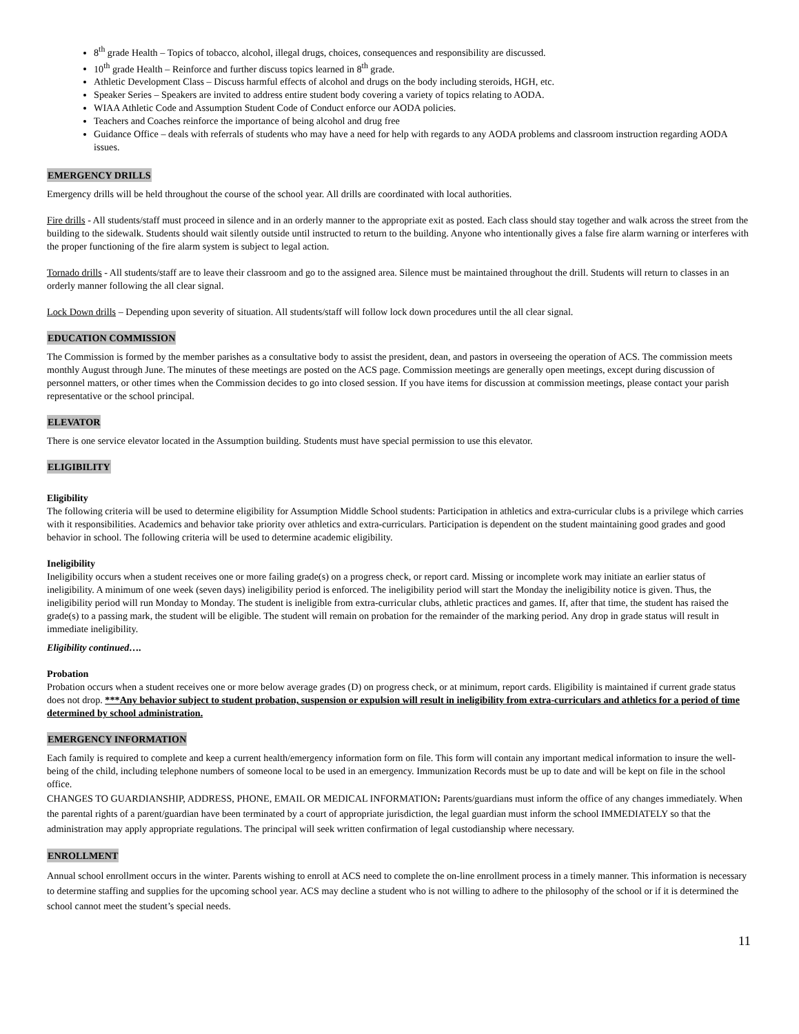8<sup>th</sup> grade Health – Topics of tobacco, alcohol, illegal drugs, choices, consequences and responsibility are discussed.
10<sup>th</sup> grade Health – Reinforce and further discuss topics learned in 8<sup>th</sup> grade.
Athletic Development Class – Discuss harmful effects of alcohol and drugs on the body including steroids, HGH, etc.
Speaker Series – Speakers are invited to address entire student body covering a variety of topics relating to AODA.
WIAA Athletic Code and Assumption Student Code of Conduct enforce our AODA policies.
Teachers and Coaches reinforce the importance of being alcohol and drug free
Guidance Office – deals with referrals of students who may have a need for help with regards to any AODA problems and classroom instruction regarding AODA issues.
EMERGENCY DRILLS
Emergency drills will be held throughout the course of the school year. All drills are coordinated with local authorities.
Fire drills - All students/staff must proceed in silence and in an orderly manner to the appropriate exit as posted. Each class should stay together and walk across the street from the building to the sidewalk. Students should wait silently outside until instructed to return to the building. Anyone who intentionally gives a false fire alarm warning or interferes with the proper functioning of the fire alarm system is subject to legal action.
Tornado drills - All students/staff are to leave their classroom and go to the assigned area. Silence must be maintained throughout the drill. Students will return to classes in an orderly manner following the all clear signal.
Lock Down drills – Depending upon severity of situation. All students/staff will follow lock down procedures until the all clear signal.
EDUCATION COMMISSION
The Commission is formed by the member parishes as a consultative body to assist the president, dean, and pastors in overseeing the operation of ACS. The commission meets monthly August through June. The minutes of these meetings are posted on the ACS page. Commission meetings are generally open meetings, except during discussion of personnel matters, or other times when the Commission decides to go into closed session. If you have items for discussion at commission meetings, please contact your parish representative or the school principal.
ELEVATOR
There is one service elevator located in the Assumption building. Students must have special permission to use this elevator.
ELIGIBILITY
Eligibility
The following criteria will be used to determine eligibility for Assumption Middle School students: Participation in athletics and extra-curricular clubs is a privilege which carries with it responsibilities. Academics and behavior take priority over athletics and extra-curriculars. Participation is dependent on the student maintaining good grades and good behavior in school. The following criteria will be used to determine academic eligibility.
Ineligibility
Ineligibility occurs when a student receives one or more failing grade(s) on a progress check, or report card. Missing or incomplete work may initiate an earlier status of ineligibility. A minimum of one week (seven days) ineligibility period is enforced. The ineligibility period will start the Monday the ineligibility notice is given. Thus, the ineligibility period will run Monday to Monday. The student is ineligible from extra-curricular clubs, athletic practices and games. If, after that time, the student has raised the grade(s) to a passing mark, the student will be eligible. The student will remain on probation for the remainder of the marking period. Any drop in grade status will result in immediate ineligibility.
Eligibility continued….
Probation
Probation occurs when a student receives one or more below average grades (D) on progress check, or at minimum, report cards. Eligibility is maintained if current grade status does not drop. ***Any behavior subject to student probation, suspension or expulsion will result in ineligibility from extra-curriculars and athletics for a period of time determined by school administration.
EMERGENCY INFORMATION
Each family is required to complete and keep a current health/emergency information form on file. This form will contain any important medical information to insure the well-being of the child, including telephone numbers of someone local to be used in an emergency. Immunization Records must be up to date and will be kept on file in the school office.
CHANGES TO GUARDIANSHIP, ADDRESS, PHONE, EMAIL OR MEDICAL INFORMATION: Parents/guardians must inform the office of any changes immediately. When the parental rights of a parent/guardian have been terminated by a court of appropriate jurisdiction, the legal guardian must inform the school IMMEDIATELY so that the administration may apply appropriate regulations. The principal will seek written confirmation of legal custodianship where necessary.
ENROLLMENT
Annual school enrollment occurs in the winter. Parents wishing to enroll at ACS need to complete the on-line enrollment process in a timely manner. This information is necessary to determine staffing and supplies for the upcoming school year. ACS may decline a student who is not willing to adhere to the philosophy of the school or if it is determined the school cannot meet the student’s special needs.
11